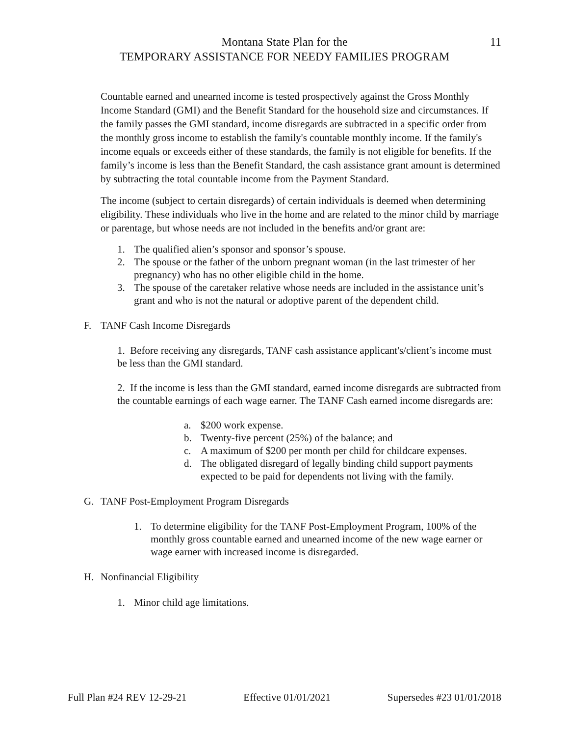Montana State Plan for the
11
TEMPORARY ASSISTANCE FOR NEEDY FAMILIES PROGRAM
Countable earned and unearned income is tested prospectively against the Gross Monthly Income Standard (GMI) and the Benefit Standard for the household size and circumstances. If the family passes the GMI standard, income disregards are subtracted in a specific order from the monthly gross income to establish the family's countable monthly income. If the family's income equals or exceeds either of these standards, the family is not eligible for benefits. If the family’s income is less than the Benefit Standard, the cash assistance grant amount is determined by subtracting the total countable income from the Payment Standard.
The income (subject to certain disregards) of certain individuals is deemed when determining eligibility. These individuals who live in the home and are related to the minor child by marriage or parentage, but whose needs are not included in the benefits and/or grant are:
1. The qualified alien’s sponsor and sponsor’s spouse.
2. The spouse or the father of the unborn pregnant woman (in the last trimester of her pregnancy) who has no other eligible child in the home.
3. The spouse of the caretaker relative whose needs are included in the assistance unit’s grant and who is not the natural or adoptive parent of the dependent child.
F. TANF Cash Income Disregards
1. Before receiving any disregards, TANF cash assistance applicant's/client’s income must be less than the GMI standard.
2. If the income is less than the GMI standard, earned income disregards are subtracted from the countable earnings of each wage earner. The TANF Cash earned income disregards are:
a. $200 work expense.
b. Twenty-five percent (25%) of the balance; and
c. A maximum of $200 per month per child for childcare expenses.
d. The obligated disregard of legally binding child support payments expected to be paid for dependents not living with the family.
G. TANF Post-Employment Program Disregards
1. To determine eligibility for the TANF Post-Employment Program, 100% of the monthly gross countable earned and unearned income of the new wage earner or wage earner with increased income is disregarded.
H. Nonfinancial Eligibility
1. Minor child age limitations.
Full Plan #24 REV 12-29-21 Effective 01/01/2021 Supersedes #23 01/01/2018